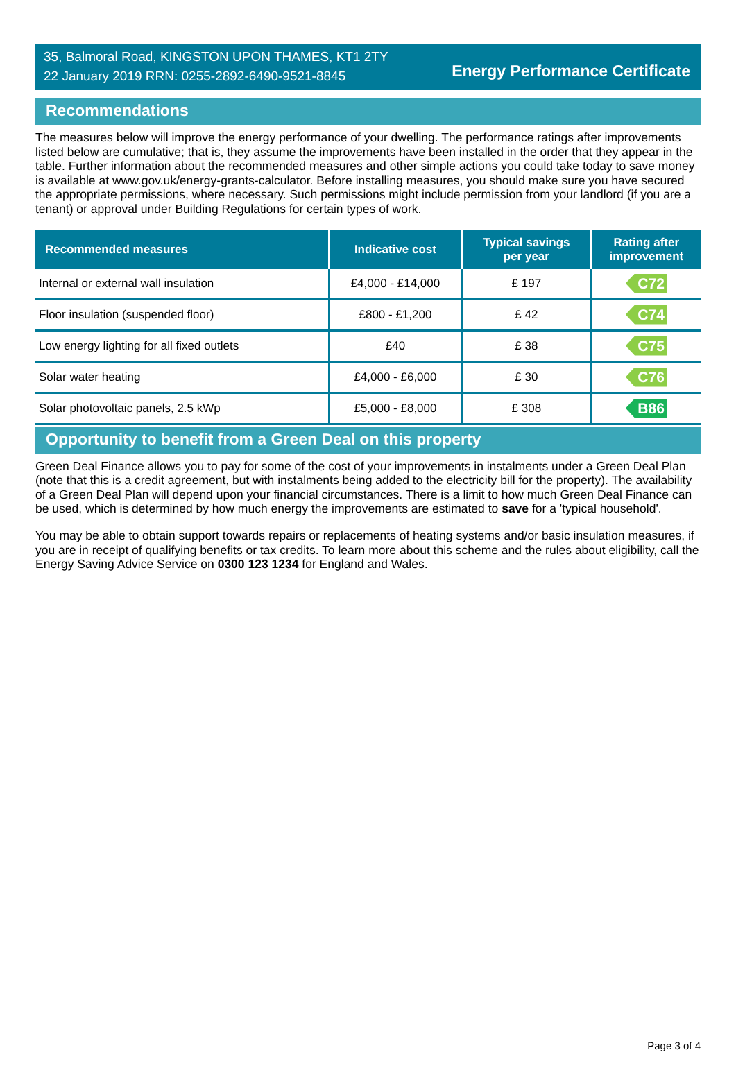35, Balmoral Road, KINGSTON UPON THAMES, KT1 2TY
22 January 2019 RRN: 0255-2892-6490-9521-8845
Energy Performance Certificate
Recommendations
The measures below will improve the energy performance of your dwelling. The performance ratings after improvements listed below are cumulative; that is, they assume the improvements have been installed in the order that they appear in the table. Further information about the recommended measures and other simple actions you could take today to save money is available at www.gov.uk/energy-grants-calculator. Before installing measures, you should make sure you have secured the appropriate permissions, where necessary. Such permissions might include permission from your landlord (if you are a tenant) or approval under Building Regulations for certain types of work.
| Recommended measures | Indicative cost | Typical savings per year | Rating after improvement |
| --- | --- | --- | --- |
| Internal or external wall insulation | £4,000 - £14,000 | £ 197 | C72 |
| Floor insulation (suspended floor) | £800 - £1,200 | £ 42 | C74 |
| Low energy lighting for all fixed outlets | £40 | £ 38 | C75 |
| Solar water heating | £4,000 - £6,000 | £ 30 | C76 |
| Solar photovoltaic panels, 2.5 kWp | £5,000 - £8,000 | £ 308 | B86 |
Opportunity to benefit from a Green Deal on this property
Green Deal Finance allows you to pay for some of the cost of your improvements in instalments under a Green Deal Plan (note that this is a credit agreement, but with instalments being added to the electricity bill for the property). The availability of a Green Deal Plan will depend upon your financial circumstances. There is a limit to how much Green Deal Finance can be used, which is determined by how much energy the improvements are estimated to save for a 'typical household'.
You may be able to obtain support towards repairs or replacements of heating systems and/or basic insulation measures, if you are in receipt of qualifying benefits or tax credits. To learn more about this scheme and the rules about eligibility, call the Energy Saving Advice Service on 0300 123 1234 for England and Wales.
Page 3 of 4